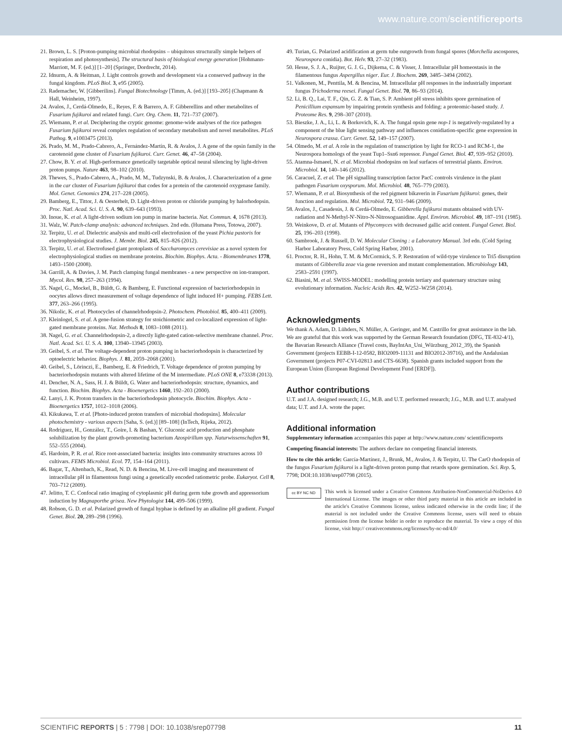www.nature.com/scientificreports
21. Brown, L. S. [Proton-pumping microbial rhodopsins – ubiquitous structurally simple helpers of respiration and photosynthesis]. The structural basis of biological energy generation [Hohmann-Marriott, M. F. (ed.)] [1–20] (Springer, Dordrecht, 2014).
22. Idnurm, A. & Heitman, J. Light controls growth and development via a conserved pathway in the fungal kingdom. PLoS Biol. 3, e95 (2005).
23. Rademacher, W. [Gibberilins]. Fungal Biotechnology [Timm, A. (ed.)] [193–205] (Chapmann & Hall, Weinheim, 1997).
24. Avalos, J., Cerdá-Olmedo, E., Reyes, F. & Barrero, A. F. Gibberellins and other metabolites of Fusarium fujikuroi and related fungi. Curr. Org. Chem. 11, 721–737 (2007).
25. Wiemann, P. et al. Deciphering the cryptic genome: genome-wide analyses of the rice pathogen Fusarium fujikuroi reveal complex regulation of secondary metabolism and novel metabolites. PLoS Pathog. 9, e1003475 (2013).
26. Prado, M. M., Prado-Cabrero, A., Fernández-Martín, R. & Avalos, J. A gene of the opsin family in the carotenoid gene cluster of Fusarium fujikuroi. Curr. Genet. 46, 47–58 (2004).
27. Chow, B. Y. et al. High-performance genetically targetable optical neural silencing by light-driven proton pumps. Nature 463, 98–102 (2010).
28. Thewes, S., Prado-Cabrero, A., Prado, M. M., Tudzynski, B. & Avalos, J. Characterization of a gene in the car cluster of Fusarium fujikuroi that codes for a protein of the carotenoid oxygenase family. Mol. Genet. Genomics 274, 217–228 (2005).
29. Bamberg, E., Tittor, J. & Oesterhelt, D. Light-driven proton or chloride pumping by halorhodopsin. Proc. Natl. Acad. Sci. U. S. A. 90, 639–643 (1993).
30. Inoue, K. et al. A light-driven sodium ion pump in marine bacteria. Nat. Commun. 4, 1678 (2013).
31. Walz, W. Patch-clamp analysis: advanced techniques. 2nd edn. (Humana Press, Totowa, 2007).
32. Terpitz, U. et al. Dielectric analysis and multi-cell electrofusion of the yeast Pichia pastoris for electrophysiological studies. J. Membr. Biol. 245, 815–826 (2012).
33. Terpitz, U. et al. Electrofused giant protoplasts of Saccharomyces cerevisiae as a novel system for electrophysiological studies on membrane proteins. Biochim. Biophys. Acta. - Biomembranes 1778, 1493–1500 (2008).
34. Garrill, A. & Davies, J. M. Patch clamping fungal membranes - a new perspective on ion-transport. Mycol. Res. 98, 257–263 (1994).
35. Nagel, G., Mockel, B., Büldt, G. & Bamberg, E. Functional expression of bacteriorhodopsin in oocytes allows direct measurement of voltage dependence of light induced H+ pumping. FEBS Lett. 377, 263–266 (1995).
36. Nikolic, K. et al. Photocycles of channelrhodopsin-2. Photochem. Photobiol. 85, 400–411 (2009).
37. Kleinlogel, S. et al. A gene-fusion strategy for stoichiometric and co-localized expression of light-gated membrane proteins. Nat. Methods 8, 1083–1088 (2011).
38. Nagel, G. et al. Channelrhodopsin-2, a directly light-gated cation-selective membrane channel. Proc. Natl. Acad. Sci. U. S. A. 100, 13940–13945 (2003).
39. Geibel, S. et al. The voltage-dependent proton pumping in bacteriorhodopsin is characterized by optoelectric behavior. Biophys. J. 81, 2059–2068 (2001).
40. Geibel, S., Lörinczi, E., Bamberg, E. & Friedrich, T. Voltage dependence of proton pumping by bacteriorhodopsin mutants with altered lifetime of the M intermediate. PLoS ONE 8, e73338 (2013).
41. Dencher, N. A., Sass, H. J. & Büldt, G. Water and bacteriorhodopsin: structure, dynamics, and function. Biochim. Biophys. Acta - Bioenergetics 1460, 192–203 (2000).
42. Lanyi, J. K. Proton transfers in the bacteriorhodopsin photocycle. Biochim. Biophys. Acta - Bioenergetics 1757, 1012–1018 (2006).
43. Kikukawa, T. et al. [Photo-induced proton transfers of microbial rhodopsins]. Molecular photochemistry - various aspects [Saha, S. (ed.)] [89–108] (InTech, Rijeka, 2012).
44. Rodríguez, H., González, T., Goire, I. & Bashan, Y. Gluconic acid production and phosphate solubilization by the plant growth-promoting bacterium Azospirillum spp. Naturwissenschaften 91, 552–555 (2004).
45. Hardoim, P. R. et al. Rice root-associated bacteria: insights into community structures across 10 cultivars. FEMS Microbiol. Ecol. 77, 154–164 (2011).
46. Bagar, T., Altenbach, K., Read, N. D. & Bencina, M. Live-cell imaging and measurement of intracellular pH in filamentous fungi using a genetically encoded ratiometric probe. Eukaryot. Cell 8, 703–712 (2009).
47. Jelitto, T. C. Confocal ratio imaging of cytoplasmic pH during germ tube growth and appressorium induction by Magnaporthe grisea. New Phytologist 144, 499–506 (1999).
48. Robson, G. D. et al. Polarized growth of fungal hyphae is defined by an alkaline pH gradient. Fungal Genet. Biol. 20, 289–298 (1996).
49. Turian, G. Polarized acidification at germ tube outgrowth from fungal spores (Morchella ascospores, Neurospora conidia). Bot. Helv. 93, 27–32 (1983).
50. Hesse, S. J. A., Ruijter, G. J. G., Dijkema, C. & Visser, J. Intracellular pH homeostasis in the filamentous fungus Aspergillus niger. Eur. J. Biochem. 269, 3485–3494 (2002).
51. Valkonen, M., Penttila, M. & Bencina, M. Intracellular pH responses in the industrially important fungus Trichoderma reesei. Fungal Genet. Biol. 70, 86–93 (2014).
52. Li, B. Q., Lai, T. F., Qin, G. Z. & Tian, S. P. Ambient pH stress inhibits spore germination of Penicillium expansum by impairing protein synthesis and folding: a proteomic-based study. J. Proteome Res. 9, 298–307 (2010).
53. Bieszke, J. A., Li, L. & Borkovich, K. A. The fungal opsin gene nop-1 is negatively-regulated by a component of the blue light sensing pathway and influences conidiation-specific gene expression in Neurospora crassa. Curr. Genet. 52, 149–157 (2007).
54. Olmedo, M. et al. A role in the regulation of transcription by light for RCO-1 and RCM-1, the Neurospora homologs of the yeast Tup1–Ssn6 repressor. Fungal Genet. Biol. 47, 939–952 (2010).
55. Atamna-Ismaeel, N. et al. Microbial rhodopsins on leaf surfaces of terrestrial plants. Environ. Microbiol. 14, 140–146 (2012).
56. Caracuel, Z. et al. The pH signalling transcription factor PacC controls virulence in the plant pathogen Fusarium oxysporum. Mol. Microbiol. 48, 765–779 (2003).
57. Wiemann, P. et al. Biosynthesis of the red pigment bikaverin in Fusarium fujikuroi: genes, their function and regulation. Mol. Microbiol. 72, 931–946 (2009).
58. Avalos, J., Casadesús, J. & Cerdá-Olmedo, E. Gibberella fujikuroi mutants obtained with UV-radiation and N-Methyl-N'-Nitro-N-Nitrosoguanidine. Appl. Environ. Microbiol. 49, 187–191 (1985).
59. Weinkove, D. et al. Mutants of Phycomyces with decreased gallic acid content. Fungal Genet. Biol. 25, 196–203 (1998).
60. Sambrook, J. & Russell, D. W. Molecular Cloning : a Laboratory Manual. 3rd edn. (Cold Spring Harbor Laboratory Press, Cold Spring Harbor, 2001).
61. Proctor, R. H., Hohn, T. M. & McCormick, S. P. Restoration of wild-type virulence to Tri5 disruption mutants of Gibberella zeae via gene reversion and mutant complementation. Microbiology 143, 2583–2591 (1997).
62. Biasini, M. et al. SWISS-MODEL: modelling protein tertiary and quaternary structure using evolutionary information. Nucleic Acids Res. 42, W252–W258 (2014).
Acknowledgments
We thank A. Adam, D. Lühders, N. Müller, A. Geringer, and M. Castrillo for great assistance in the lab. We are grateful that this work was supported by the German Research foundation (DFG, TE-832-4/1), the Bavarian Research Alliance (Travel costs, BayIntAn_Uni_Würzburg_2012_39), the Spanish Government (projects EEBB-I-12-0582, BIO2009-11131 and BIO2012-39716), and the Andalusian Government (projects P07-CVI-02813 and CTS-6638). Spanish grants included support from the European Union (European Regional Development Fund [ERDF]).
Author contributions
U.T. and J.A. designed research; J.G., M.B. and U.T. performed research; J.G., M.B. and U.T. analysed data; U.T. and J.A. wrote the paper.
Additional information
Supplementary information accompanies this paper at http://www.nature.com/ scientificreports
Competing financial interests: The authors declare no competing financial interests.
How to cite this article: García-Martínez, J., Brunk, M., Avalos, J. & Terpitz, U. The CarO rhodopsin of the fungus Fusarium fujikuroi is a light-driven proton pump that retards spore germination. Sci. Rep. 5, 7798; DOI:10.1038/srep07798 (2015).
cc BY NC ND
This work is licensed under a Creative Commons Attribution-NonCommercial-NoDerivs 4.0 International License. The images or other third party material in this article are included in the article's Creative Commons license, unless indicated otherwise in the credit line; if the material is not included under the Creative Commons license, users will need to obtain permission from the license holder in order to reproduce the material. To view a copy of this license, visit http:// creativecommons.org/licenses/by-nc-nd/4.0/
SCIENTIFIC REPORTS | 5 : 7798 | DOI: 10.1038/srep07798 11